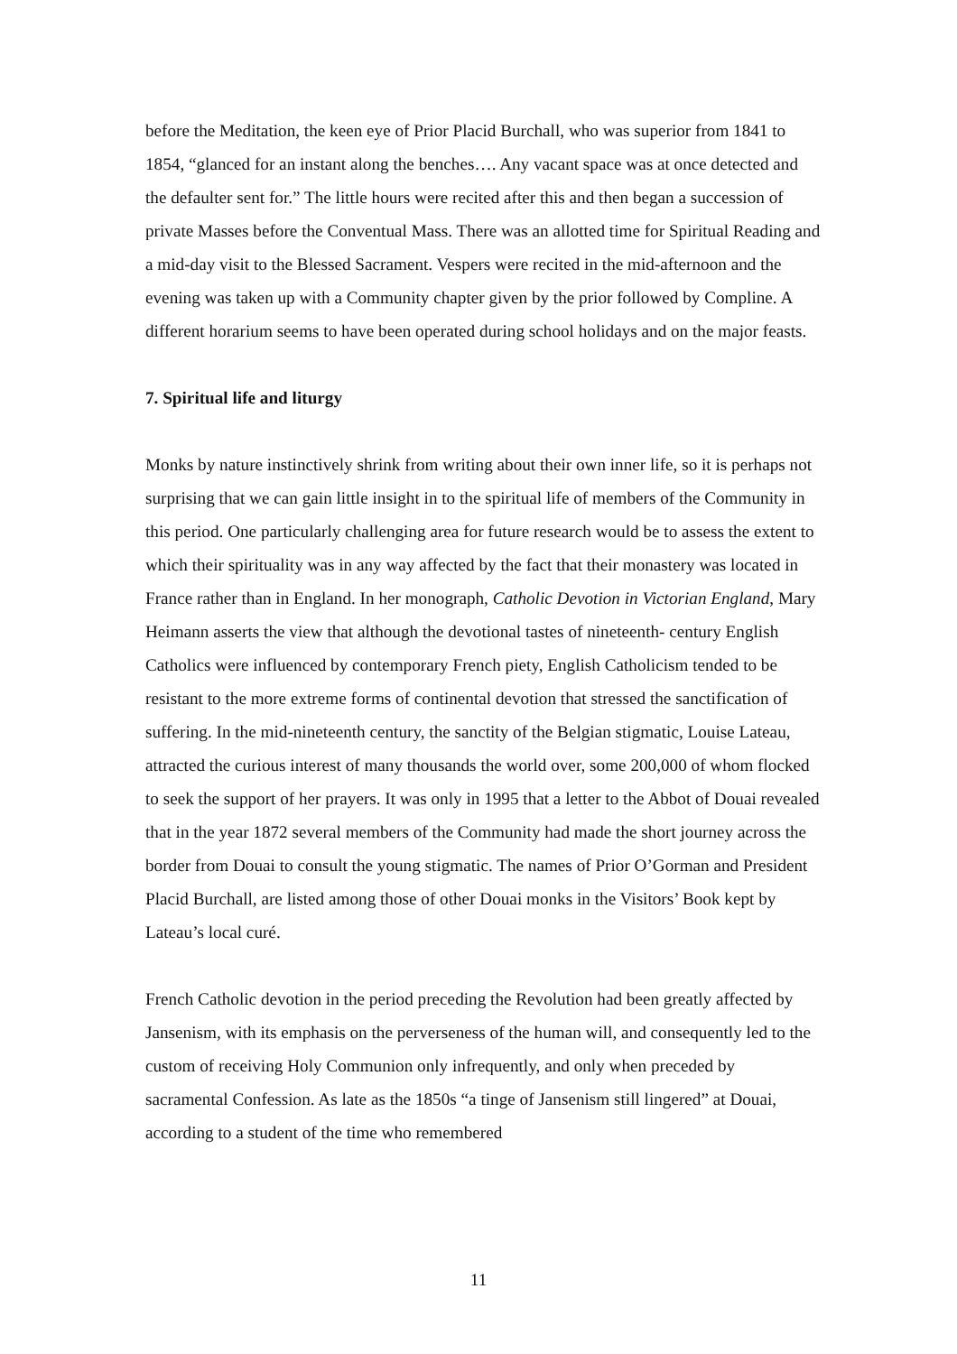before the Meditation, the keen eye of Prior Placid Burchall, who was superior from 1841 to 1854, “glanced for an instant along the benches…. Any vacant space was at once detected and the defaulter sent for.” The little hours were recited after this and then began a succession of private Masses before the Conventual Mass. There was an allotted time for Spiritual Reading and a mid-day visit to the Blessed Sacrament. Vespers were recited in the mid-afternoon and the evening was taken up with a Community chapter given by the prior followed by Compline. A different horarium seems to have been operated during school holidays and on the major feasts.
7. Spiritual life and liturgy
Monks by nature instinctively shrink from writing about their own inner life, so it is perhaps not surprising that we can gain little insight in to the spiritual life of members of the Community in this period. One particularly challenging area for future research would be to assess the extent to which their spirituality was in any way affected by the fact that their monastery was located in France rather than in England. In her monograph, Catholic Devotion in Victorian England, Mary Heimann asserts the view that although the devotional tastes of nineteenth- century English Catholics were influenced by contemporary French piety, English Catholicism tended to be resistant to the more extreme forms of continental devotion that stressed the sanctification of suffering. In the mid-nineteenth century, the sanctity of the Belgian stigmatic, Louise Lateau, attracted the curious interest of many thousands the world over, some 200,000 of whom flocked to seek the support of her prayers. It was only in 1995 that a letter to the Abbot of Douai revealed that in the year 1872 several members of the Community had made the short journey across the border from Douai to consult the young stigmatic. The names of Prior O’Gorman and President Placid Burchall, are listed among those of other Douai monks in the Visitors’ Book kept by Lateau’s local curé.
French Catholic devotion in the period preceding the Revolution had been greatly affected by Jansenism, with its emphasis on the perverseness of the human will, and consequently led to the custom of receiving Holy Communion only infrequently, and only when preceded by sacramental Confession. As late as the 1850s “a tinge of Jansenism still lingered” at Douai, according to a student of the time who remembered
11